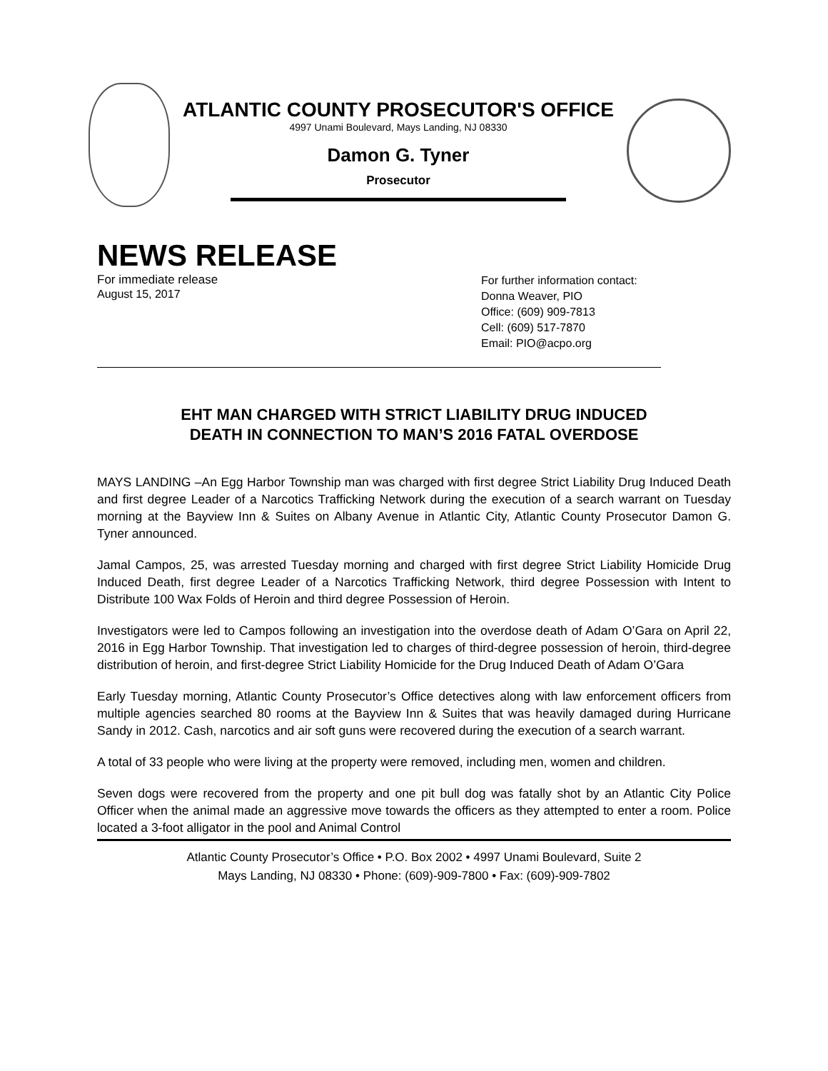ATLANTIC COUNTY PROSECUTOR'S OFFICE
4997 Unami Boulevard, Mays Landing, NJ 08330
Damon G. Tyner
Prosecutor
NEWS RELEASE
For immediate release
August 15, 2017
For further information contact:
Donna Weaver, PIO
Office: (609) 909-7813
Cell: (609) 517-7870
Email: PIO@acpo.org
EHT MAN CHARGED WITH STRICT LIABILITY DRUG INDUCED
DEATH IN CONNECTION TO MAN’S 2016 FATAL OVERDOSE
MAYS LANDING –An Egg Harbor Township man was charged with first degree Strict Liability Drug Induced Death and first degree Leader of a Narcotics Trafficking Network during the execution of a search warrant on Tuesday morning at the Bayview Inn & Suites on Albany Avenue in Atlantic City, Atlantic County Prosecutor Damon G. Tyner announced.
Jamal Campos, 25, was arrested Tuesday morning and charged with first degree Strict Liability Homicide Drug Induced Death, first degree Leader of a Narcotics Trafficking Network, third degree Possession with Intent to Distribute 100 Wax Folds of Heroin and third degree Possession of Heroin.
Investigators were led to Campos following an investigation into the overdose death of Adam O’Gara on April 22, 2016 in Egg Harbor Township. That investigation led to charges of third-degree possession of heroin, third-degree distribution of heroin, and first-degree Strict Liability Homicide for the Drug Induced Death of Adam O’Gara
Early Tuesday morning, Atlantic County Prosecutor’s Office detectives along with law enforcement officers from multiple agencies searched 80 rooms at the Bayview Inn & Suites that was heavily damaged during Hurricane Sandy in 2012. Cash, narcotics and air soft guns were recovered during the execution of a search warrant.
A total of 33 people who were living at the property were removed, including men, women and children.
Seven dogs were recovered from the property and one pit bull dog was fatally shot by an Atlantic City Police Officer when the animal made an aggressive move towards the officers as they attempted to enter a room. Police located a 3-foot alligator in the pool and Animal Control
Atlantic County Prosecutor’s Office • P.O. Box 2002 • 4997 Unami Boulevard, Suite 2
Mays Landing, NJ 08330 • Phone: (609)-909-7800 • Fax: (609)-909-7802